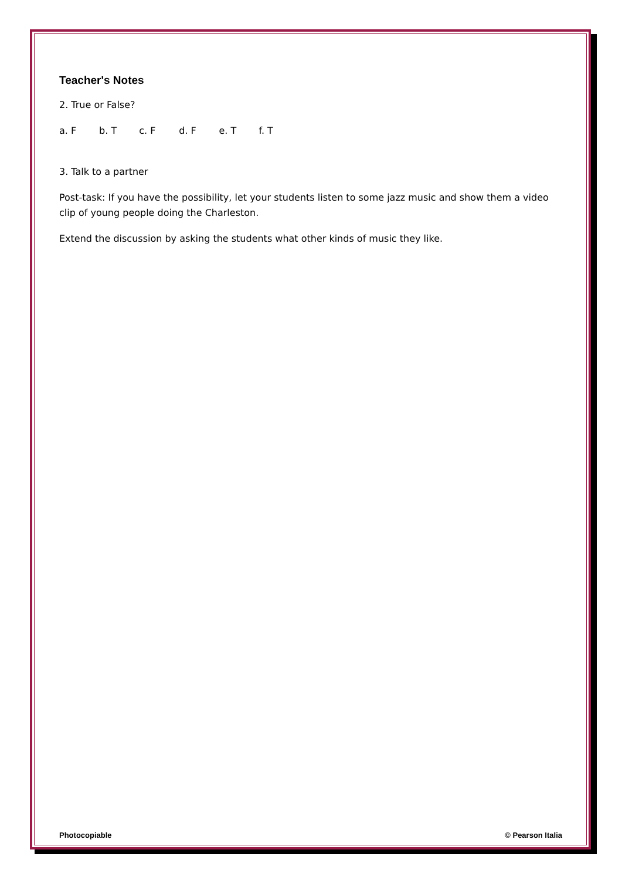Teacher's Notes
2. True or False?
a. F b. T c. F d. F e. T f. T
3. Talk to a partner
Post-task: If you have the possibility, let your students listen to some jazz music and show them a video clip of young people doing the Charleston.
Extend the discussion by asking the students what other kinds of music they like.
Photocopiable © Pearson Italia